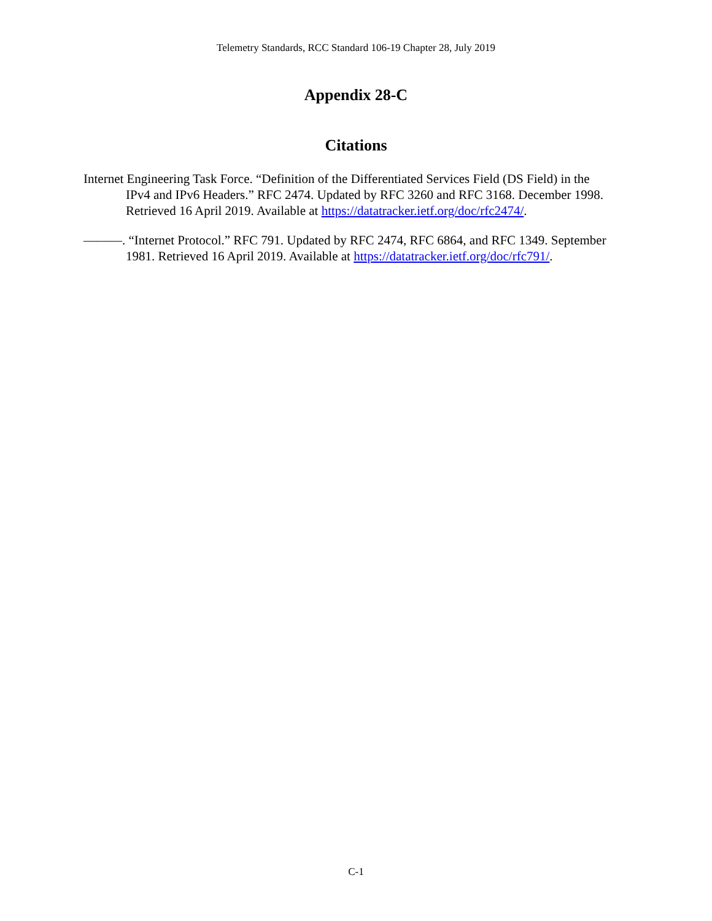Telemetry Standards, RCC Standard 106-19 Chapter 28, July 2019
Appendix 28-C
Citations
Internet Engineering Task Force. “Definition of the Differentiated Services Field (DS Field) in the IPv4 and IPv6 Headers.” RFC 2474. Updated by RFC 3260 and RFC 3168. December 1998. Retrieved 16 April 2019. Available at https://datatracker.ietf.org/doc/rfc2474/.
———. “Internet Protocol.” RFC 791. Updated by RFC 2474, RFC 6864, and RFC 1349. September 1981. Retrieved 16 April 2019. Available at https://datatracker.ietf.org/doc/rfc791/.
C-1